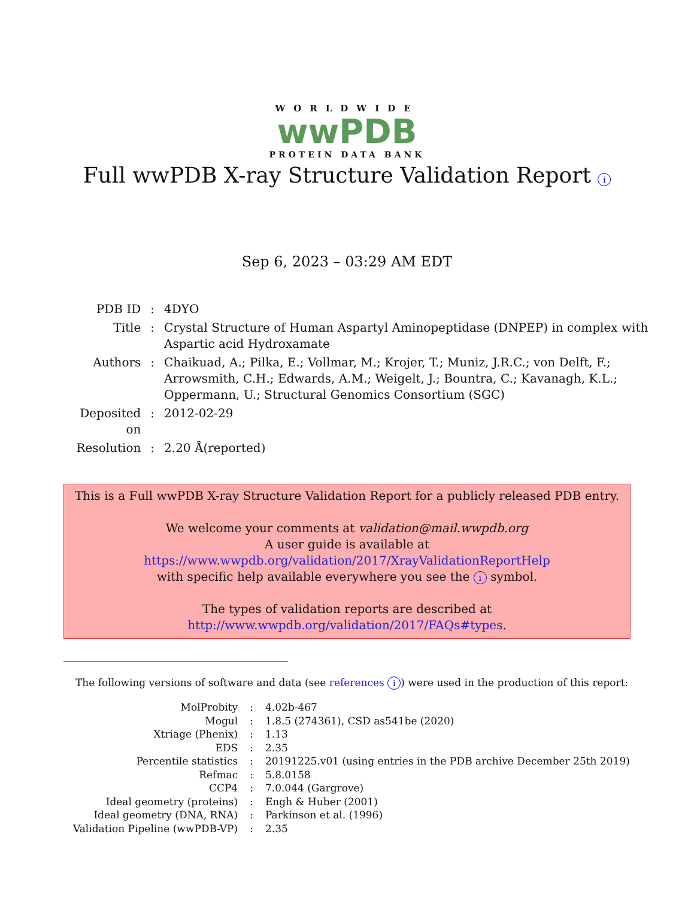WORLDWIDE
wwPDB
PROTEIN DATA BANK
Full wwPDB X-ray Structure Validation Report i
Sep 6, 2023 – 03:29 AM EDT
| PDB ID | : | 4DYO |
| Title | : | Crystal Structure of Human Aspartyl Aminopeptidase (DNPEP) in complex with Aspartic acid Hydroxamate |
| Authors | : | Chaikuad, A.; Pilka, E.; Vollmar, M.; Krojer, T.; Muniz, J.R.C.; von Delft, F.; Arrowsmith, C.H.; Edwards, A.M.; Weigelt, J.; Bountra, C.; Kavanagh, K.L.; Oppermann, U.; Structural Genomics Consortium (SGC) |
| Deposited on | : | 2012-02-29 |
| Resolution | : | 2.20 Å(reported) |
This is a Full wwPDB X-ray Structure Validation Report for a publicly released PDB entry.
We welcome your comments at validation@mail.wwpdb.org
A user guide is available at
https://www.wwpdb.org/validation/2017/XrayValidationReportHelp
with specific help available everywhere you see the i symbol.
The types of validation reports are described at
http://www.wwpdb.org/validation/2017/FAQs#types.
The following versions of software and data (see references i) were used in the production of this report:
| MolProbity | : | 4.02b-467 |
| Mogul | : | 1.8.5 (274361), CSD as541be (2020) |
| Xtriage (Phenix) | : | 1.13 |
| EDS | : | 2.35 |
| Percentile statistics | : | 20191225.v01 (using entries in the PDB archive December 25th 2019) |
| Refmac | : | 5.8.0158 |
| CCP4 | : | 7.0.044 (Gargrove) |
| Ideal geometry (proteins) | : | Engh & Huber (2001) |
| Ideal geometry (DNA, RNA) | : | Parkinson et al. (1996) |
| Validation Pipeline (wwPDB-VP) | : | 2.35 |